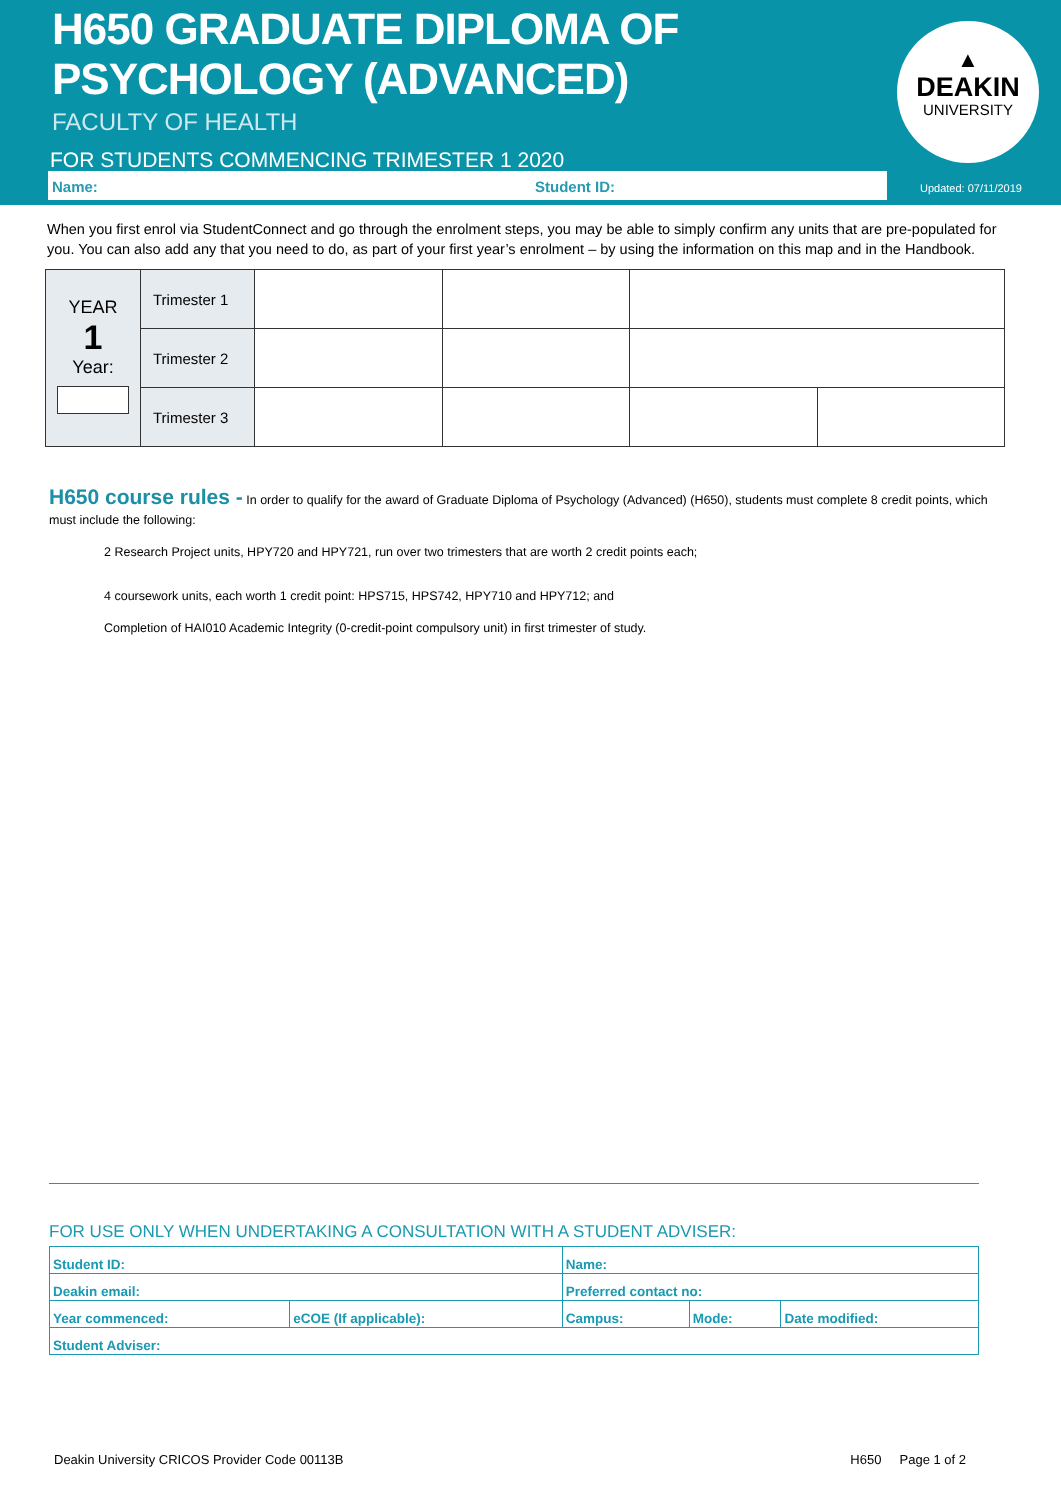H650 GRADUATE DIPLOMA OF
PSYCHOLOGY (ADVANCED)
FACULTY OF HEALTH
FOR STUDENTS COMMENCING TRIMESTER 1 2020
Name: Student ID:
▲
DEAKIN
UNIVERSITY
Updated: 07/11/2019
When you first enrol via StudentConnect and go through the enrolment steps, you may be able to simply confirm any units that are pre-populated for you. You can also add any that you need to do, as part of your first year’s enrolment – by using the information on this map and in the Handbook.
| YEAR 1 Year: | Trimester 1 | | | | |
| | Trimester 2 | | | | |
| | Trimester 3 | | | | |
H650 course rules - In order to qualify for the award of Graduate Diploma of Psychology (Advanced) (H650), students must complete 8 credit points, which must include the following:
2 Research Project units, HPY720 and HPY721, run over two trimesters that are worth 2 credit points each;
4 coursework units, each worth 1 credit point: HPS715, HPS742, HPY710 and HPY712; and
Completion of HAI010 Academic Integrity (0-credit-point compulsory unit) in first trimester of study.
FOR USE ONLY WHEN UNDERTAKING A CONSULTATION WITH A STUDENT ADVISER:
| Student ID: | | Name: | | |
| Deakin email: | | Preferred contact no: | | |
| Year commenced: | eCOE (If applicable): | Campus: | Mode: | Date modified: |
| Student Adviser: | | | | |
Deakin University CRICOS Provider Code 00113B H650 Page 1 of 2